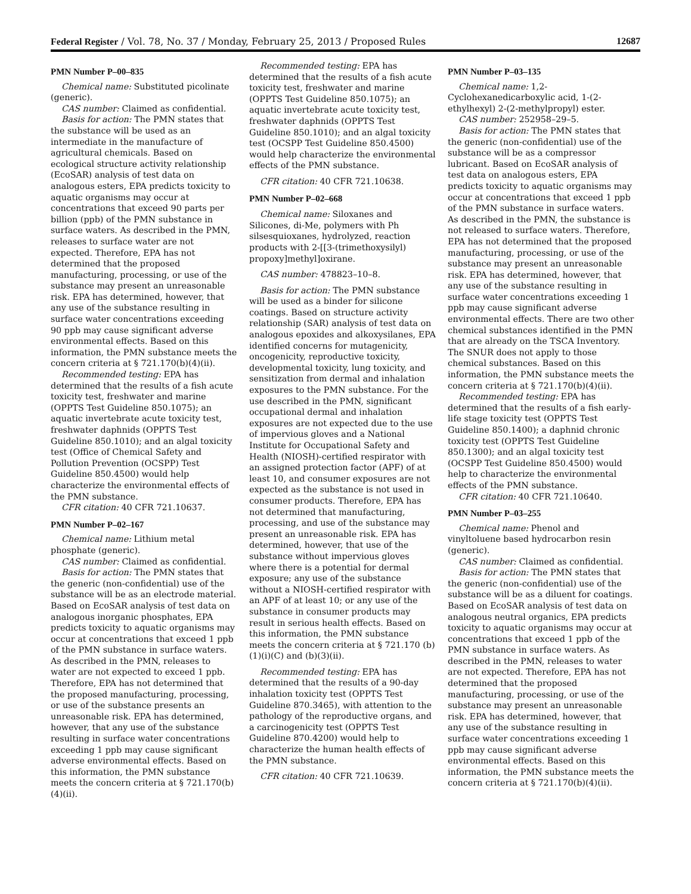Federal Register / Vol. 78, No. 37 / Monday, February 25, 2013 / Proposed Rules 12687
PMN Number P–00–835
Chemical name: Substituted picolinate (generic).
CAS number: Claimed as confidential.
Basis for action: The PMN states that the substance will be used as an intermediate in the manufacture of agricultural chemicals. Based on ecological structure activity relationship (EcoSAR) analysis of test data on analogous esters, EPA predicts toxicity to aquatic organisms may occur at concentrations that exceed 90 parts per billion (ppb) of the PMN substance in surface waters. As described in the PMN, releases to surface water are not expected. Therefore, EPA has not determined that the proposed manufacturing, processing, or use of the substance may present an unreasonable risk. EPA has determined, however, that any use of the substance resulting in surface water concentrations exceeding 90 ppb may cause significant adverse environmental effects. Based on this information, the PMN substance meets the concern criteria at § 721.170(b)(4)(ii).
Recommended testing: EPA has determined that the results of a fish acute toxicity test, freshwater and marine (OPPTS Test Guideline 850.1075); an aquatic invertebrate acute toxicity test, freshwater daphnids (OPPTS Test Guideline 850.1010); and an algal toxicity test (Office of Chemical Safety and Pollution Prevention (OCSPP) Test Guideline 850.4500) would help characterize the environmental effects of the PMN substance.
CFR citation: 40 CFR 721.10637.
PMN Number P–02–167
Chemical name: Lithium metal phosphate (generic).
CAS number: Claimed as confidential.
Basis for action: The PMN states that the generic (non-confidential) use of the substance will be as an electrode material. Based on EcoSAR analysis of test data on analogous inorganic phosphates, EPA predicts toxicity to aquatic organisms may occur at concentrations that exceed 1 ppb of the PMN substance in surface waters. As described in the PMN, releases to water are not expected to exceed 1 ppb. Therefore, EPA has not determined that the proposed manufacturing, processing, or use of the substance presents an unreasonable risk. EPA has determined, however, that any use of the substance resulting in surface water concentrations exceeding 1 ppb may cause significant adverse environmental effects. Based on this information, the PMN substance meets the concern criteria at § 721.170(b)(4)(ii).
Recommended testing: EPA has determined that the results of a fish acute toxicity test, freshwater and marine (OPPTS Test Guideline 850.1075); an aquatic invertebrate acute toxicity test, freshwater daphnids (OPPTS Test Guideline 850.1010); and an algal toxicity test (OCSPP Test Guideline 850.4500) would help characterize the environmental effects of the PMN substance.
CFR citation: 40 CFR 721.10638.
PMN Number P–02–668
Chemical name: Siloxanes and Silicones, di-Me, polymers with Ph silsesquioxanes, hydrolyzed, reaction products with 2-[[3-(trimethoxysilyl) propoxy]methyl]oxirane.
CAS number: 478823–10–8.
Basis for action: The PMN substance will be used as a binder for silicone coatings. Based on structure activity relationship (SAR) analysis of test data on analogous epoxides and alkoxysilanes, EPA identified concerns for mutagenicity, oncogenicity, reproductive toxicity, developmental toxicity, lung toxicity, and sensitization from dermal and inhalation exposures to the PMN substance. For the use described in the PMN, significant occupational dermal and inhalation exposures are not expected due to the use of impervious gloves and a National Institute for Occupational Safety and Health (NIOSH)-certified respirator with an assigned protection factor (APF) of at least 10, and consumer exposures are not expected as the substance is not used in consumer products. Therefore, EPA has not determined that manufacturing, processing, and use of the substance may present an unreasonable risk. EPA has determined, however, that use of the substance without impervious gloves where there is a potential for dermal exposure; any use of the substance without a NIOSH-certified respirator with an APF of at least 10; or any use of the substance in consumer products may result in serious health effects. Based on this information, the PMN substance meets the concern criteria at § 721.170 (b)(1)(i)(C) and (b)(3)(ii).
Recommended testing: EPA has determined that the results of a 90-day inhalation toxicity test (OPPTS Test Guideline 870.3465), with attention to the pathology of the reproductive organs, and a carcinogenicity test (OPPTS Test Guideline 870.4200) would help to characterize the human health effects of the PMN substance.
CFR citation: 40 CFR 721.10639.
PMN Number P–03–135
Chemical name: 1,2-Cyclohexanedicarboxylic acid, 1-(2-ethylhexyl) 2-(2-methylpropyl) ester.
CAS number: 252958–29–5.
Basis for action: The PMN states that the generic (non-confidential) use of the substance will be as a compressor lubricant. Based on EcoSAR analysis of test data on analogous esters, EPA predicts toxicity to aquatic organisms may occur at concentrations that exceed 1 ppb of the PMN substance in surface waters. As described in the PMN, the substance is not released to surface waters. Therefore, EPA has not determined that the proposed manufacturing, processing, or use of the substance may present an unreasonable risk. EPA has determined, however, that any use of the substance resulting in surface water concentrations exceeding 1 ppb may cause significant adverse environmental effects. There are two other chemical substances identified in the PMN that are already on the TSCA Inventory. The SNUR does not apply to those chemical substances. Based on this information, the PMN substance meets the concern criteria at § 721.170(b)(4)(ii).
Recommended testing: EPA has determined that the results of a fish early-life stage toxicity test (OPPTS Test Guideline 850.1400); a daphnid chronic toxicity test (OPPTS Test Guideline 850.1300); and an algal toxicity test (OCSPP Test Guideline 850.4500) would help to characterize the environmental effects of the PMN substance.
CFR citation: 40 CFR 721.10640.
PMN Number P–03–255
Chemical name: Phenol and vinyltoluene based hydrocarbon resin (generic).
CAS number: Claimed as confidential.
Basis for action: The PMN states that the generic (non-confidential) use of the substance will be as a diluent for coatings. Based on EcoSAR analysis of test data on analogous neutral organics, EPA predicts toxicity to aquatic organisms may occur at concentrations that exceed 1 ppb of the PMN substance in surface waters. As described in the PMN, releases to water are not expected. Therefore, EPA has not determined that the proposed manufacturing, processing, or use of the substance may present an unreasonable risk. EPA has determined, however, that any use of the substance resulting in surface water concentrations exceeding 1 ppb may cause significant adverse environmental effects. Based on this information, the PMN substance meets the concern criteria at § 721.170(b)(4)(ii).